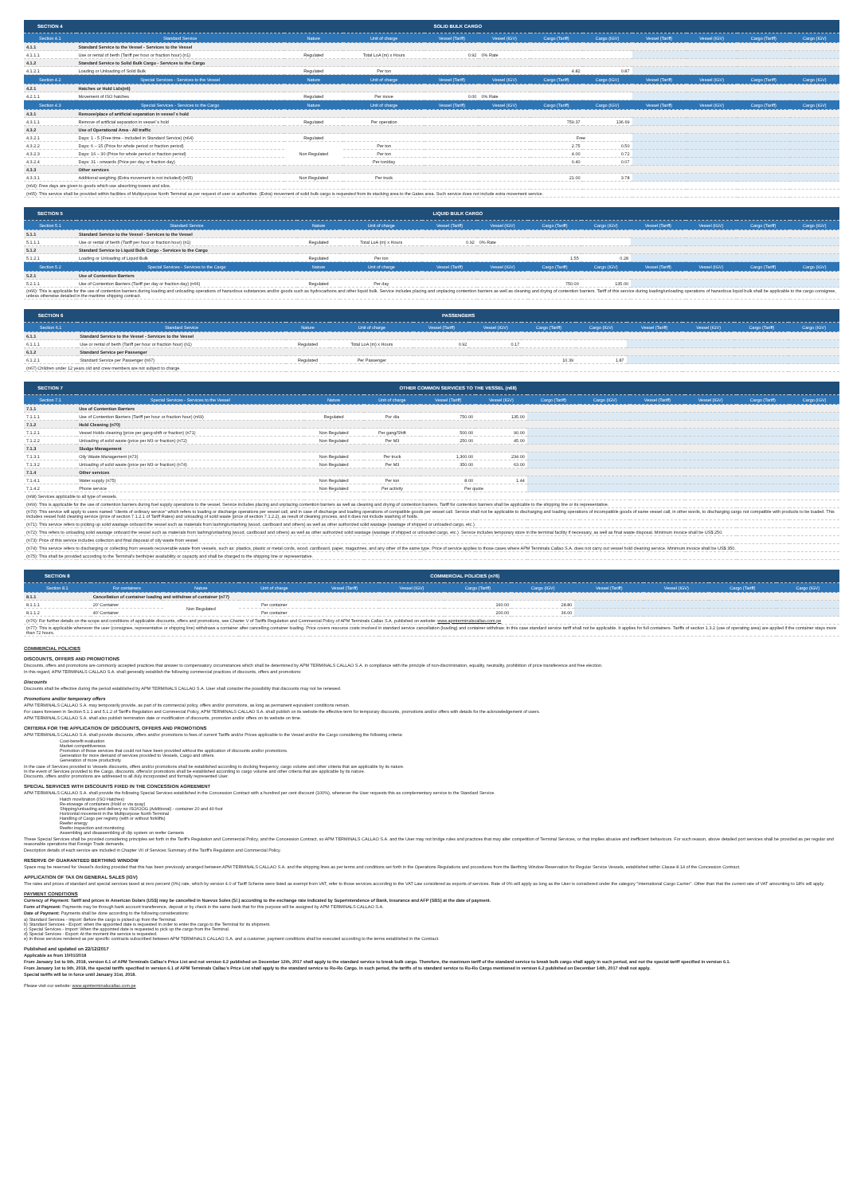| SECTION 4 | SOLID BULK CARGO | | | | | | | | | | |
| --- | --- | --- | --- | --- | --- | --- | --- | --- | --- | --- | --- |
| Section 4.1 | Standard Service | Nature | Unit of charge | Vessel (Tariff) | Vessel (IGV) | Cargo (Tariff) | Cargo (IGV) | Vessel (Tariff) | Vessel (IGV) | Cargo (Tariff) | Cargo (IGV) |
| 4.1.1 | Standard Service to the Vessel - Services to the Vessel | | | | | | | | | | |
| 4.1.1.1 | Use or rental of berth (Tariff per hour or fraction hour) (n1) | Regulated | Total LoA (m) x Hours | 0.92 | 0% Rate | | | | | | |
| 4.1.2 | Standard Service to Solid Bulk Cargo - Services to the Cargo | | | | | | | | | | |
| 4.1.2.1 | Loading or Unloading of Solid Bulk | Regulated | Per ton | | | 4.82 | 0.87 | | | | |
| Section 4.2 | Special Services - Services to the Vessel | Nature | Unit of charge | Vessel (Tariff) | Vessel (IGV) | Cargo (Tariff) | Cargo (IGV) | Vessel (Tariff) | Vessel (IGV) | Cargo (Tariff) | Cargo (IGV) |
| 4.2.1 | Hatches or Hold Lids(n6) | | | | | | | | | | |
| 4.2.1.1 | Movement of ISO hatches | Regulated | Per move | 0.00 | 0% Rate | | | | | | |
| Section 4.3 | Special Services - Services to the Cargo | Nature | Unit of charge | Vessel (Tariff) | Vessel (IGV) | Cargo (Tariff) | Cargo (IGV) | Vessel (Tariff) | Vessel (IGV) | Cargo (Tariff) | Cargo (IGV) |
| 4.3.1 | Remove/place of artificial separation in vessel´s hold | | | | | | | | | | |
| 4.3.1.1 | Remove of artificial separation in vessel´s hold | Regulated | Per operation | | | 759.37 | 136.69 | | | | |
| 4.3.2 | Use of Operational Area - All traffic | | | | | | | | | | |
| 4.3.2.1 | Days: 1 - 5 (Free time - included in Standard Service) (n64) | Regulated | | | | Free | | | | | |
| 4.3.2.2 | Days: 6 – 15 (Price for whole period or fraction period) | Non Regulated | Per ton | | | 2.75 | 0.50 | | | | |
| 4.3.2.3 | Days: 16 – 30 (Price for whole period or fraction period) | | Per ton | | | 4.00 | 0.72 | | | | |
| 4.3.2.4 | Days: 31 - onwards (Price per day or fraction day) | | Per ton/day | | | 0.40 | 0.07 | | | | |
| 4.3.3 | Other services | | | | | | | | | | |
| 4.3.3.1 | Additional weighing (Extra movement is not included) (n65) | Non Regulated | Per truck | | | 21.00 | 3.78 | | | | |
| (n64): Free days are given to goods which use absorbing towers and silos. | | | | | | | | | | | |
| (n65): This service shall be provided within facilities of Multipurpose North Terminal as per request of user or authorities. (Extra) movement of solid bulk cargo is requested from its stacking area to the Gates area. Such service does not include extra movement service. | | | | | | | | | | | |
| SECTION 5 | LIQUID BULK CARGO | | | | | | | | | | |
| --- | --- | --- | --- | --- | --- | --- | --- | --- | --- | --- | --- |
| Section 5.1 | Standard Service | Nature | Unit of charge | Vessel (Tariff) | Vessel (IGV) | Cargo (Tariff) | Cargo (IGV) | Vessel (Tariff) | Vessel (IGV) | Cargo (Tariff) | Cargo (IGV) |
| 5.1.1 | Standard Service to the Vessel - Services to the Vessel | | | | | | | | | | |
| 5.1.1.1 | Use or rental of berth (Tariff per hour or fraction hour) (n1) | Regulated | Total LoA (m) x Hours | 0.92 | 0% Rate | | | | | | |
| 5.1.2 | Standard Service to Liquid Bulk Cargo - Services to the Cargo | | | | | | | | | | |
| 5.1.2.1 | Loading or Unloading of Liquid Bulk | Regulated | Per ton | | | 1.55 | 0.28 | | | | |
| Section 5.2 | Special Services - Services to the Cargo | Nature | Unit of charge | Vessel (Tariff) | Vessel (IGV) | Cargo (Tariff) | Cargo (IGV) | Vessel (Tariff) | Vessel (IGV) | Cargo (Tariff) | Cargo (IGV) |
| 5.2.1 | Use of Contention Barriers | | | | | | | | | | |
| 5.2.1.1 | Use of Contention Barriers (Tariff per day or fraction day) (n66) | Regulated | Per day | | | 750.00 | 135.00 | | | | |
| (n66): This is applicable for the use of contention barriers during loading and unloading operations of hazardous substances and/or goods such as hydrocarbons and other liquid bulk. Service includes placing and unplacing contention barriers as well as cleaning and drying of contention barriers. Tariff of this service during loading/unloading operations of hazardous liquid bulk shall be applicable to the cargo consignee, unless otherwise detailed in the maritime shipping contract. | | | | | | | | | | | |
| SECTION 6 | PASSENGERS | | | | | | | | | | |
| --- | --- | --- | --- | --- | --- | --- | --- | --- | --- | --- | --- |
| Section 6.1 | Standard Service | Nature | Unit of charge | Vessel (Tariff) | Vessel (IGV) | Cargo (Tariff) | Cargo (IGV) | Vessel (Tariff) | Vessel (IGV) | Cargo (Tariff) | Cargo (IGV) |
| 6.1.1 | Standard Service to the Vessel - Services to the Vessel | | | | | | | | | | |
| 6.1.1.1 | Use or rental of berth (Tariff per hour or fraction hour) (n1) | Regulated | Total LoA (m) x Hours | 0.92 | 0.17 | | | | | | |
| 6.1.2 | Standard Service per Passenger | | | | | | | | | | |
| 6.1.2.1 | Standard Service per Passenger (n67) | Regulated | Per Passenger | | | 10.39 | 1.87 | | | | |
| (n67) Children under 12 years old and crew members are not subject to charge. | | | | | | | | | | | |
| SECTION 7 | OTHER COMMON SERVICES TO THE VESSEL (n68) | | | | | | | | | | |
| --- | --- | --- | --- | --- | --- | --- | --- | --- | --- | --- | --- |
| Section 7.1 | Special Services - Services to the Vessel | Nature | Unit of charge | Vessel (Tariff) | Vessel (IGV) | Cargo (Tariff) | Cargo (IGV) | Vessel (Tariff) | Vessel (IGV) | Cargo (Tariff) | Cargo (IGV) |
| 7.1.1 | Use of Contention Barriers | | | | | | | | | | |
| 7.1.1.1 | Use of Contention Barriers (Tariff per hour or fraction hour) (n69) | Regulated | Por día | 750.00 | 135.00 | | | | | | |
| 7.1.2 | Hold Cleaning (n70) | | | | | | | | | | |
| 7.1.2.1 | Vessel Holds cleaning (price per gang-shift or fraction) (n71) | Non Regulated | Per gang/Shift | 500.00 | 90.00 | | | | | | |
| 7.1.2.2 | Unloading of solid waste (price per M3 or fraction) (n72) | Non Regulated | Per M3 | 250.00 | 45.00 | | | | | | |
| 7.1.3 | Sludge Management | | | | | | | | | | |
| 7.1.3.1 | Oily Waste Management (n73) | Non Regulated | Per truck | 1,300.00 | 234.00 | | | | | | |
| 7.1.3.2 | Unloading of solid waste (price per M3 or fraction) (n74) | Non Regulated | Per M3 | 350.00 | 63.00 | | | | | | |
| 7.1.4 | Other services | | | | | | | | | | |
| 7.1.4.1 | Water supply (n75) | Non Regulated | Per ton | 8.00 | 1.44 | | | | | | |
| 7.1.4.2 | Phone service | Non Regulated | Per activity | Per quote | | | | | | | |
| (n68) Services applicable to all type of vessels. | | | | | | | | | | | |
| (n69): This is applicable for the use of contention barriers during fuel supply operations to the vessel. Service includes placing and unplacing contention barriers as well as cleaning and drying of contention barriers. Tariff for contention barriers shall be applicable to the shipping line or its representative. | | | | | | | | | | | |
| (n70): This service will apply to users named "clients of ordinary service" which refers to loading or discharge operations per vessel call, and in case of discharge and loading operations of compatible goods per vessel call. Service shall not be applicable to discharging and loading operations of incompatible goods of same vessel call, in other words, to discharging cargo not compatible with products to be loaded. This includes vessel hold cleaning service (price of section 7.1.2.1 of Tariff Rates) and unloading of solid waste (price of section 7.1.2.2), as result of cleaning process, and it does not include washing of holds. | | | | | | | | | | | |
| (n71): This service refers to picking up solid wastage onboard the vessel such as materials from lashing/unlashing (wood, cardboard and others) as well as other authorized solid wastage (wastage of shipped or unloaded cargo, etc.). | | | | | | | | | | | |
| (n72): This refers to unloading solid wastage onboard the vessel such as materials from lashing/unlashing (wood, cardboard and others) as well as other authorized solid wastage (wastage of shipped or unloaded cargo, etc.). Service includes temporary store in the terminal facility if necessary, as well as final waste disposal. Minimum invoice shall be US$ 250. | | | | | | | | | | | |
| (n73): Price of this service includes collection and final disposal of oily waste from vessel. | | | | | | | | | | | |
| (n74): This service refers to discharging or collecting from vessels recoverable waste from vessels, such as: plastics, plastic or metal cords, wood, cardboard, paper, magazines, and any other of the same type. Price of service applies to those cases where APM Terminals Callao S.A. does not carry out vessel hold cleaning service. Minimum invoice shall be US$ 350. | | | | | | | | | | | |
| (n75): This shall be provided according to the Terminal's berth/pier availability or capacity and shall be charged to the shipping line or representative. | | | | | | | | | | | |
| SECTION 8 | COMMERCIAL POLICIES (n76) | | | | | | | | | | |
| --- | --- | --- | --- | --- | --- | --- | --- | --- | --- | --- | --- |
| Section 8.1 | For containers | Nature | Unit of charge | Vessel (Tariff) | Vessel (IGV) | Cargo (Tariff) | Cargo (IGV) | Vessel (Tariff) | Vessel (IGV) | Cargo (Tariff) | Cargo (IGV) |
| 8.1.1 | Cancellation of container loading and withdraw of container (n77) | | | | | | | | | | |
| 8.1.1.1 | 20' Container | Non Regulated | Per container | | | 160.00 | 28.80 | | | | |
| 8.1.1.2 | 40' Container | | Per container | | | 200.00 | 36.00 | | | | |
| (n76): For further details on the scope and conditions of applicable discounts, offers and promotions, see Charter V of Tariffs Regulation and Commercial Policy of APM Terminals Callao S.A. published on website: www.apmterminalscallao.com.pe | | | | | | | | | | | |
| (n77): This is applicable whenever the user (consignee, representative or shipping line) withdraws a container after cancelling container loading. Price covers resource costs involved in standard service cancellation (loading) and container withdraw. In this case standard service tariff shall not be applicable. It applies for full containers. Tariffs of section 1.3.2 (use of operating area) are applied if the container stays more than 72 hours. | | | | | | | | | | | |
COMMERCIAL POLICIES
DISCOUNTS, OFFERS AND PROMOTIONS
Discounts, offers and promotions are commonly accepted practices that answer to compensatory circumstances which shall be determined by APM TERMINALS CALLAO S.A. in compliance with the principle of non-discrimination, equality, neutrality, prohibition of price transference and free election.
In this regard, APM TERMINALS CALLAO S.A. shall generally establish the following commercial practices of discounts, offers and promotions:
Discounts
Discounts shall be effective during the period established by APM TERMINALS CALLAO S.A. User shall consider the possibility that discounts may not be renewed.
Promotions and/or temporary offers
APM TERMINALS CALLAO S.A. may temporarily provide, as part of its commercial policy, offers and/or promotions, as long as permanent equivalent conditions remain.
For cases foreseen in Section 5.1.1 and 5.1.2 of Tariff's Regulation and Commercial Policy, APM TERMINALS CALLAO S.A. shall publish on its website the effective term for temporary discounts, promotions and/or offers with details for the acknowledgement of users.
APM TERMINALS CALLAO S.A. shall also publish termination date or modification of discounts, promotion and/or offers on its website on time.
CRITERIA FOR THE APPLICATION OF DISCOUNTS, OFFERS AND PROMOTIONS
APM TERMINALS CALLAO S.A. shall provide discounts, offers and/or promotions to fees of current Tariffs and/or Prices applicable to the Vessel and/or the Cargo considering the following criteria:
Cost-benefit evaluation
Market competitiveness
Promotion of those services that could not have been provided without the application of discounts and/or promotions.
Generation for more demand of services provided to Vessels, Cargo and others.
Generation of more productivity.
In the case of Services provided to Vessels discounts, offers and/or promotions shall be established according to docking frequency, cargo volume and other criteria that are applicable by its nature.
In the event of Services provided to the Cargo, discounts, offers/or promotions shall be established according to cargo volume and other criteria that are applicable by its nature.
Discounts, offers and/or promotions are addressed to all duly incorporated and formally represented User.
SPECIAL SERVICES WITH DISCOUNTS FIXED IN THE CONCESSION AGREEMENT
APM TERMINALS CALLAO S.A. shall provide the following Special Services established in the Concession Contract with a hundred per cent discount (100%), whenever the User requests this as complementary service to the Standard Service.
Hatch movilization (ISO Hatches)
Re-stowage of containers (Hold or via quay)
Shipping/unloading and delivery no ISO/OOG (Additional) - container 20 and 40 foot
Horizontal movement in the Multipurpose North Terminal
Handling of Cargo per registry (with or without forklifts)
Reefer energy
Reefer inspection and monitoring
Assembling and disassembling of clip system on reefer Gensets
These Special Services shall be provided considering principles set forth in the Tariff's Regulation and Commercial Policy, and the Concession Contract, so APM TERMINALS CALLAO S.A. and the User may not bridge rules and practices that may alter competition of Terminal Services, or that implies abusive and inefficient behaviours. For such reason, above detailed port services shall be provided as per regular and reasonable operations that Foreign Trade demands.
Description details of each service are included in Chapter VII of Services Summary of the Tariff's Regulation and Commercial Policy.
RESERVE OF GUARANTEED BERTHING WINDOW
Space may be reserved for Vessel's docking provided that this has been previously arranged between APM TERMINALS CALLAO S.A. and the shipping lines as per terms and conditions set forth in the Operations Regulations and procedures from the Berthing Window Reservation for Regular Service Vessels, established within Clause 8.14 of the Concession Contract.
APPLICATION OF TAX ON GENERAL SALES (IGV)
The rates and prices of standard and special services taxed at zero percent (0%) rate, which by version 4.0 of Tariff Scheme were listed as exempt from VAT, refer to those services according to the VAT Law considered as exports of services. Rate of 0% will apply as long as the User is considered under the category "International Cargo Carrier". Other than that the current rate of VAT amounting to 18% will apply.
PAYMENT CONDITIONS
Currency of Payment: Tariff and prices in American Dolars (US$) may be cancelled in Nuevos Soles (S/.) according to the exchange rate indicated by Superintendence of Bank, Insurance and AFP (SBS) at the date of payment.
Form of Payment: Payments may be through bank account transference, deposit or by check in the same bank that for this purpose will be assigned by APM TERMINALS CALLAO S.A.
Date of Payment: Payments shall be done according to the following considerations:
a) Standard Services - Import: Before the cargo is picked up from the Terminal.
b) Standard Services - Export: when the appointed date is requested in order to enter the cargo to the Terminal for its shipment.
c) Special Services - Import: When the appointed date is requested to pick up the cargo from the Terminal.
d) Special Services - Export: At the moment the service is requested.
e) In those services rendered as per specific contracts subscribed between APM TERMINALS CALLAO S.A. and a customer, payment conditions shall be executed according to the terms established in the Contract.
Published and updated on 22/12/2017
Applicable as from 10/01/2018
From January 1st to 9th, 2018, version 6.1 of APM Terminals Callao's Price List and not version 6.2 published on December 12th, 2017 shall apply to the standard service to break bulk cargo. Therefore, the maximum tariff of the standard service to break bulk cargo shall apply in such period, and not the special tariff specified in version 6.1.
From January 1st to 9th, 2018, the special tariffs specified in version 6.1 of APM Terminals Callao's Price List shall apply to the standard service to Ro-Ro Cargo. In such period, the tariffs of to standard service to Ro-Ro Cargo mentioned in version 6.2 published on December 14th, 2017 shall not apply.
Special tariffs will be in force until January 31st, 2018.
Please visit our website: www.apmterminalscallao.com.pe